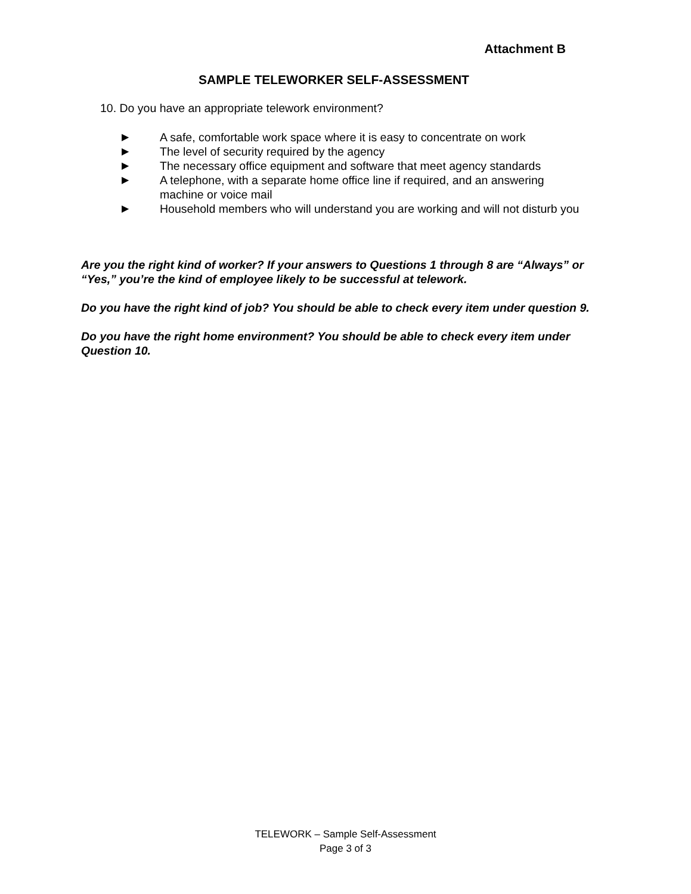Attachment B
SAMPLE TELEWORKER SELF-ASSESSMENT
10. Do you have an appropriate telework environment?
▶ A safe, comfortable work space where it is easy to concentrate on work
▶ The level of security required by the agency
▶ The necessary office equipment and software that meet agency standards
▶ A telephone, with a separate home office line if required, and an answering machine or voice mail
▶ Household members who will understand you are working and will not disturb you
Are you the right kind of worker? If your answers to Questions 1 through 8 are “Always” or “Yes,” you’re the kind of employee likely to be successful at telework.
Do you have the right kind of job? You should be able to check every item under question 9.
Do you have the right home environment? You should be able to check every item under Question 10.
TELEWORK – Sample Self-Assessment
Page 3 of 3